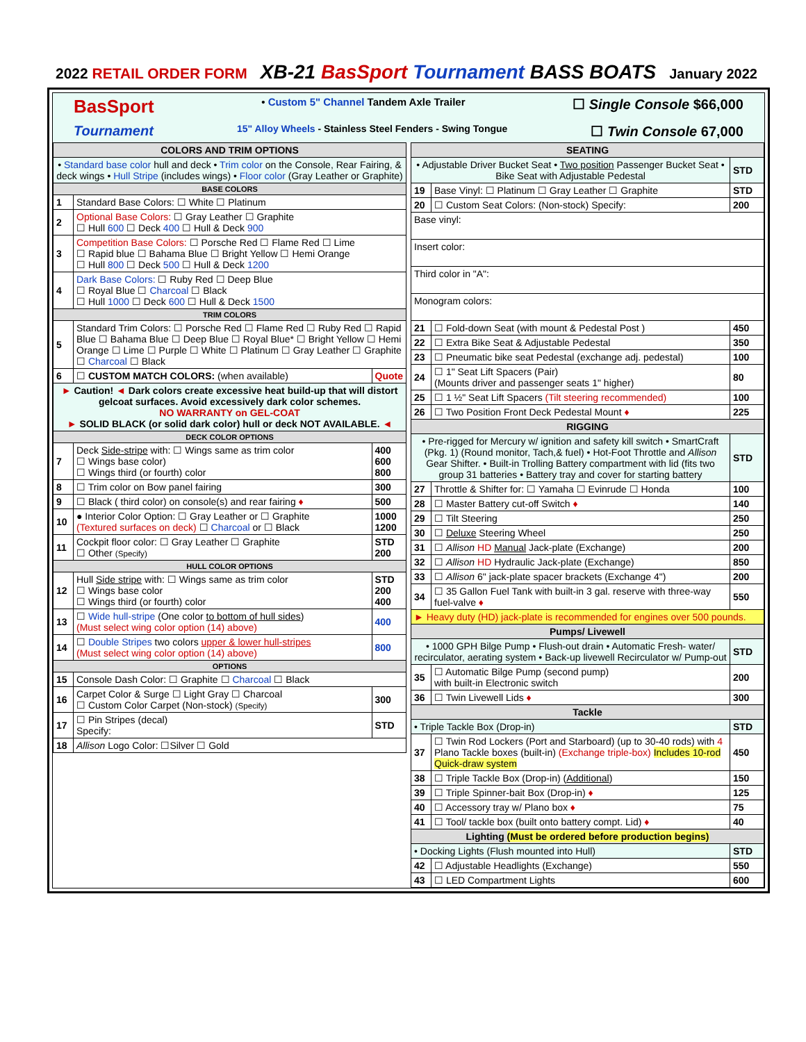2022 RETAIL ORDER FORM XB-21 BasSport Tournament BASS BOATS January 2022
BasSport • Custom 5" Channel Tandem Axle Trailer ☐ Single Console $66,000
Tournament 15" Alloy Wheels - Stainless Steel Fenders - Swing Tongue ☐ Twin Console 67,000
| COLORS AND TRIM OPTIONS | | |
| --- | --- | --- |
| • Standard base color hull and deck • Trim color on the Console, Rear Fairing, & deck wings • Hull Stripe (includes wings) • Floor color (Gray Leather or Graphite) | | |
| BASE COLORS | | |
| 1 | Standard Base Colors: ☐ White ☐ Platinum | |
| 2 | Optional Base Colors: ☐ Gray Leather ☐ Graphite ☐ Hull 600 ☐ Deck 400 ☐ Hull & Deck 900 | |
| 3 | Competition Base Colors: ☐ Porsche Red ☐ Flame Red ☐ Lime ☐ Rapid blue ☐ Bahama Blue ☐ Bright Yellow ☐ Hemi Orange ☐ Hull 800 ☐ Deck 500 ☐ Hull & Deck 1200 | |
| 4 | Dark Base Colors: ☐ Ruby Red ☐ Deep Blue ☐ Royal Blue ☐ Charcoal ☐ Black ☐ Hull 1000 ☐ Deck 600 ☐ Hull & Deck 1500 | |
| TRIM COLORS | | |
| 5 | Standard Trim Colors: ☐ Porsche Red ☐ Flame Red ☐ Ruby Red ☐ Rapid Blue ☐ Bahama Blue ☐ Deep Blue ☐ Royal Blue* ☐ Bright Yellow ☐ Hemi Orange ☐ Lime ☐ Purple ☐ White ☐ Platinum ☐ Gray Leather ☐ Graphite ☐ Charcoal ☐ Black | |
| 6 | ☐ CUSTOM MATCH COLORS: (when available) | Quote |
| ► Caution! ◄ Dark colors create excessive heat build-up that will distort gelcoat surfaces. Avoid excessively dark color schemes. NO WARRANTY on GEL-COAT ► SOLID BLACK (or solid dark color) hull or deck NOT AVAILABLE. ◄ | | |
| DECK COLOR OPTIONS | | |
| 7 | Deck Side-stripe with: ☐ Wings same as trim color ☐ Wings base color) ☐ Wings third (or fourth) color | 400 600 800 |
| 8 | ☐ Trim color on Bow panel fairing | 300 |
| 9 | ☐ Black ( third color) on console(s) and rear fairing ♦ | 500 |
| 10 | ● Interior Color Option: ☐ Gray Leather or ☐ Graphite (Textured surfaces on deck) ☐ Charcoal or ☐ Black | 1000 1200 |
| 11 | Cockpit floor color: ☐ Gray Leather ☐ Graphite ☐ Other (Specify) | STD 200 |
| HULL COLOR OPTIONS | | |
| 12 | Hull Side stripe with: ☐ Wings same as trim color ☐ Wings base color ☐ Wings third (or fourth) color | STD 200 400 |
| 13 | ☐ Wide hull-stripe (One color to bottom of hull sides ) (Must select wing color option (14) above) | 400 |
| 14 | ☐ Double Stripes two colors upper & lower hull-stripes (Must select wing color option (14) above) | 800 |
| OPTIONS | | |
| 15 | Console Dash Color: ☐ Graphite ☐ Charcoal ☐ Black | |
| 16 | Carpet Color & Surge ☐ Light Gray ☐ Charcoal ☐ Custom Color Carpet (Non-stock) (Specify) | 300 |
| 17 | ☐ Pin Stripes (decal) Specify: | STD |
| 18 | Allison Logo Color: ☐Silver ☐ Gold | |
| SEATING | | |
| --- | --- | --- |
| • Adjustable Driver Bucket Seat • Two position Passenger Bucket Seat • Bike Seat with Adjustable Pedestal | | STD |
| 19 | Base Vinyl: ☐ Platinum ☐ Gray Leather ☐ Graphite | STD |
| 20 | ☐ Custom Seat Colors: (Non-stock) Specify: | 200 |
| Base vinyl: | | |
| Insert color: | | |
| Third color in "A": | | |
| Monogram colors: | | |
| 21 | ☐ Fold-down Seat (with mount & Pedestal Post ) | 450 |
| 22 | ☐ Extra Bike Seat & Adjustable Pedestal | 350 |
| 23 | ☐ Pneumatic bike seat Pedestal (exchange adj. pedestal) | 100 |
| 24 | ☐ 1" Seat Lift Spacers (Pair) (Mounts driver and passenger seats 1" higher) | 80 |
| 25 | ☐ 1 ½" Seat Lift Spacers (Tilt steering recommended) | 100 |
| 26 | ☐ Two Position Front Deck Pedestal Mount ♦ | 225 |
| RIGGING | | |
| • Pre-rigged for Mercury w/ ignition and safety kill switch • SmartCraft (Pkg. 1) (Round monitor, Tach,& fuel) • Hot-Foot Throttle and Allison Gear Shifter. • Built-in Trolling Battery compartment with lid (fits two group 31 batteries • Battery tray and cover for starting battery | | STD |
| 27 | Throttle & Shifter for: ☐ Yamaha ☐ Evinrude ☐ Honda | 100 |
| 28 | ☐ Master Battery cut-off Switch ♦ | 140 |
| 29 | ☐ Tilt Steering | 250 |
| 30 | ☐ Deluxe Steering Wheel | 250 |
| 31 | ☐ Allison HD Manual Jack-plate (Exchange) | 200 |
| 32 | ☐ Allison HD Hydraulic Jack-plate (Exchange) | 850 |
| 33 | ☐ Allison 6" jack-plate spacer brackets (Exchange 4") | 200 |
| 34 | ☐ 35 Gallon Fuel Tank with built-in 3 gal. reserve with three-way fuel-valve ♦ | 550 |
| ► Heavy duty (HD) jack-plate is recommended for engines over 500 pounds. | | |
| Pumps/ Livewell | | |
| • 1000 GPH Bilge Pump • Flush-out drain • Automatic Fresh- water/ recirculator, aerating system • Back-up livewell Recirculator w/ Pump-out | | STD |
| 35 | ☐ Automatic Bilge Pump (second pump) with built-in Electronic switch | 200 |
| 36 | ☐ Twin Livewell Lids ♦ | 300 |
| Tackle | | |
| • Triple Tackle Box (Drop-in) | | STD |
| 37 | ☐ Twin Rod Lockers (Port and Starboard) (up to 30-40 rods) with 4 Plano Tackle boxes (built-in) (Exchange triple-box) Includes 10-rod Quick-draw system | 450 |
| 38 | ☐ Triple Tackle Box (Drop-in) ( Additional ) | 150 |
| 39 | ☐ Triple Spinner-bait Box (Drop-in) ♦ | 125 |
| 40 | ☐ Accessory tray w/ Plano box ♦ | 75 |
| 41 | ☐ Tool/ tackle box (built onto battery compt. Lid) ♦ | 40 |
| Lighting (Must be ordered before production begins) | | |
| • Docking Lights (Flush mounted into Hull) | | STD |
| 42 | ☐ Adjustable Headlights (Exchange) | 550 |
| 43 | ☐ LED Compartment Lights | 600 |